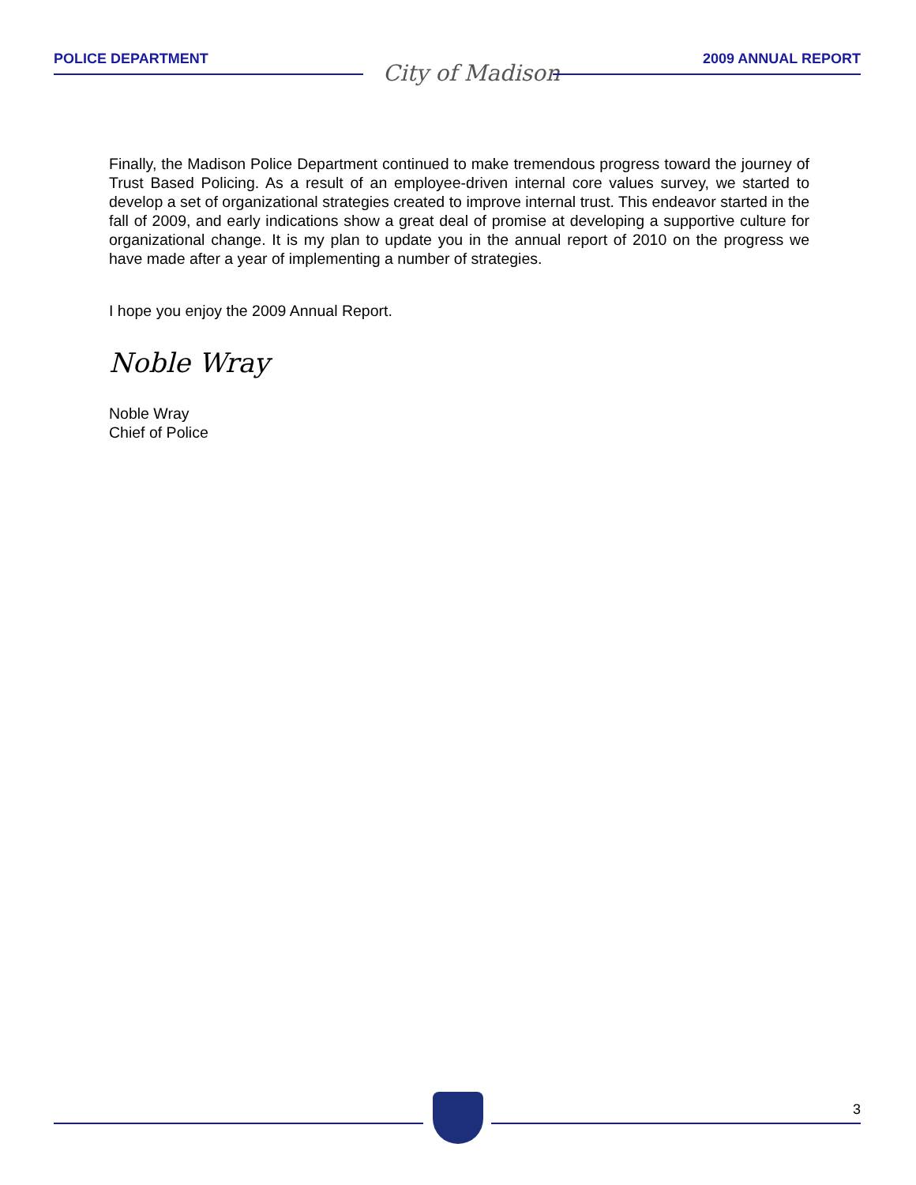POLICE DEPARTMENT
City of Madison
2009 ANNUAL REPORT
Finally, the Madison Police Department continued to make tremendous progress toward the journey of Trust Based Policing. As a result of an employee-driven internal core values survey, we started to develop a set of organizational strategies created to improve internal trust. This endeavor started in the fall of 2009, and early indications show a great deal of promise at developing a supportive culture for organizational change. It is my plan to update you in the annual report of 2010 on the progress we have made after a year of implementing a number of strategies.
I hope you enjoy the 2009 Annual Report.
Noble Wray
Noble Wray
Chief of Police
3